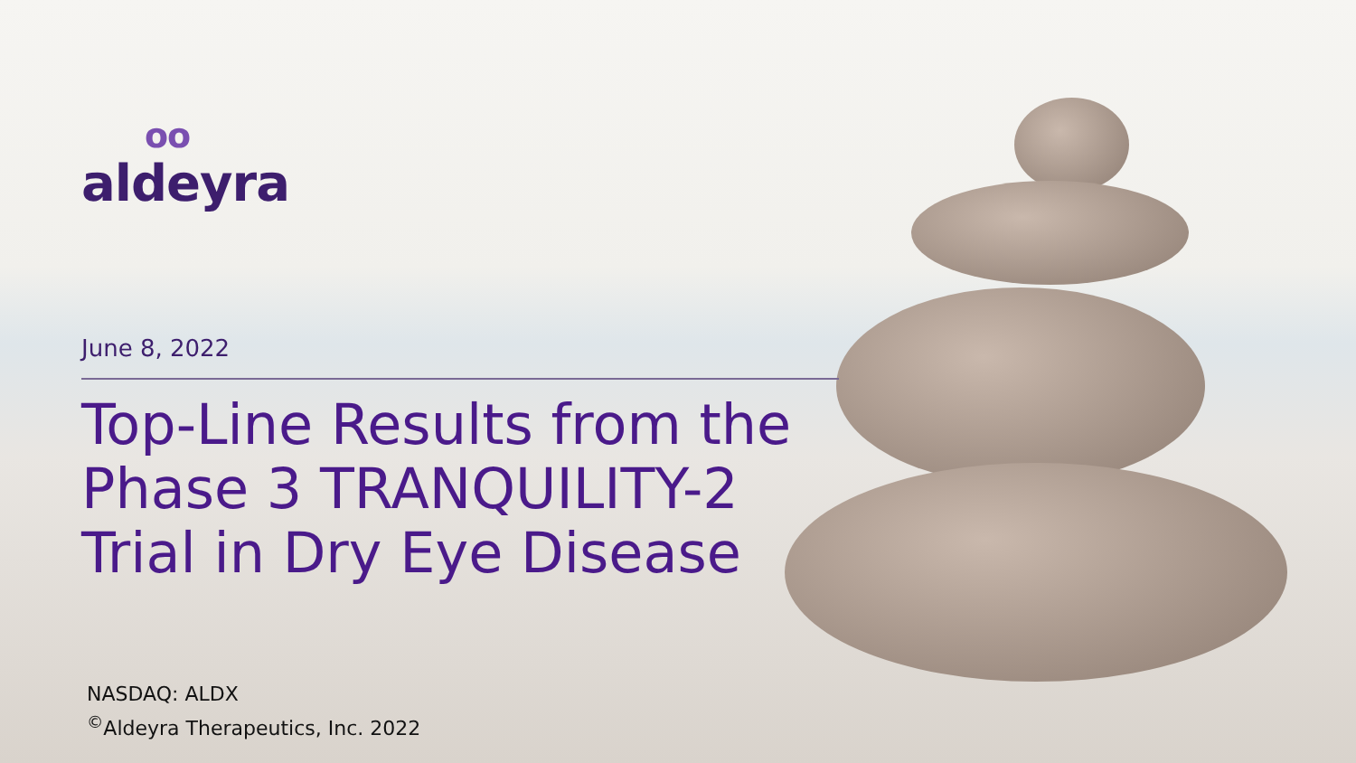oo
aldeyra
June 8, 2022
Top-Line Results from the
Phase 3 TRANQUILITY-2
Trial in Dry Eye Disease
NASDAQ: ALDX
<sup>©</sup>Aldeyra Therapeutics, Inc. 2022